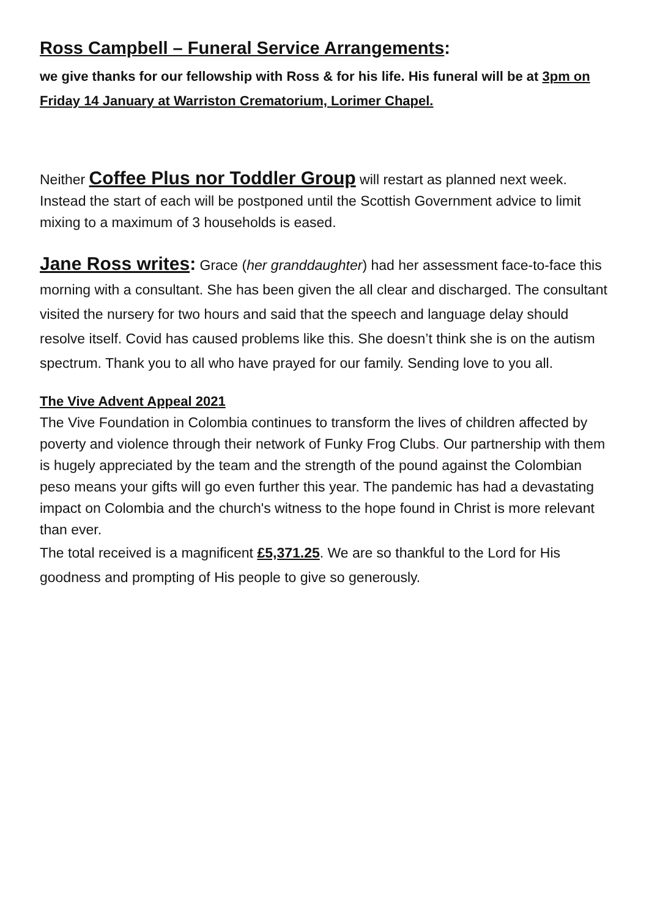Ross Campbell – Funeral Service Arrangements:
we give thanks for our fellowship with Ross & for his life. His funeral will be at 3pm on Friday 14 January at Warriston Crematorium, Lorimer Chapel.
Neither Coffee Plus nor Toddler Group will restart as planned next week. Instead the start of each will be postponed until the Scottish Government advice to limit mixing to a maximum of 3 households is eased.
Jane Ross writes: Grace (her granddaughter) had her assessment face-to-face this morning with a consultant. She has been given the all clear and discharged. The consultant visited the nursery for two hours and said that the speech and language delay should resolve itself. Covid has caused problems like this. She doesn’t think she is on the autism spectrum. Thank you to all who have prayed for our family. Sending love to you all.
The Vive Advent Appeal 2021
The Vive Foundation in Colombia continues to transform the lives of children affected by poverty and violence through their network of Funky Frog Clubs. Our partnership with them is hugely appreciated by the team and the strength of the pound against the Colombian peso means your gifts will go even further this year. The pandemic has had a devastating impact on Colombia and the church's witness to the hope found in Christ is more relevant than ever.
The total received is a magnificent £5,371.25. We are so thankful to the Lord for His goodness and prompting of His people to give so generously.